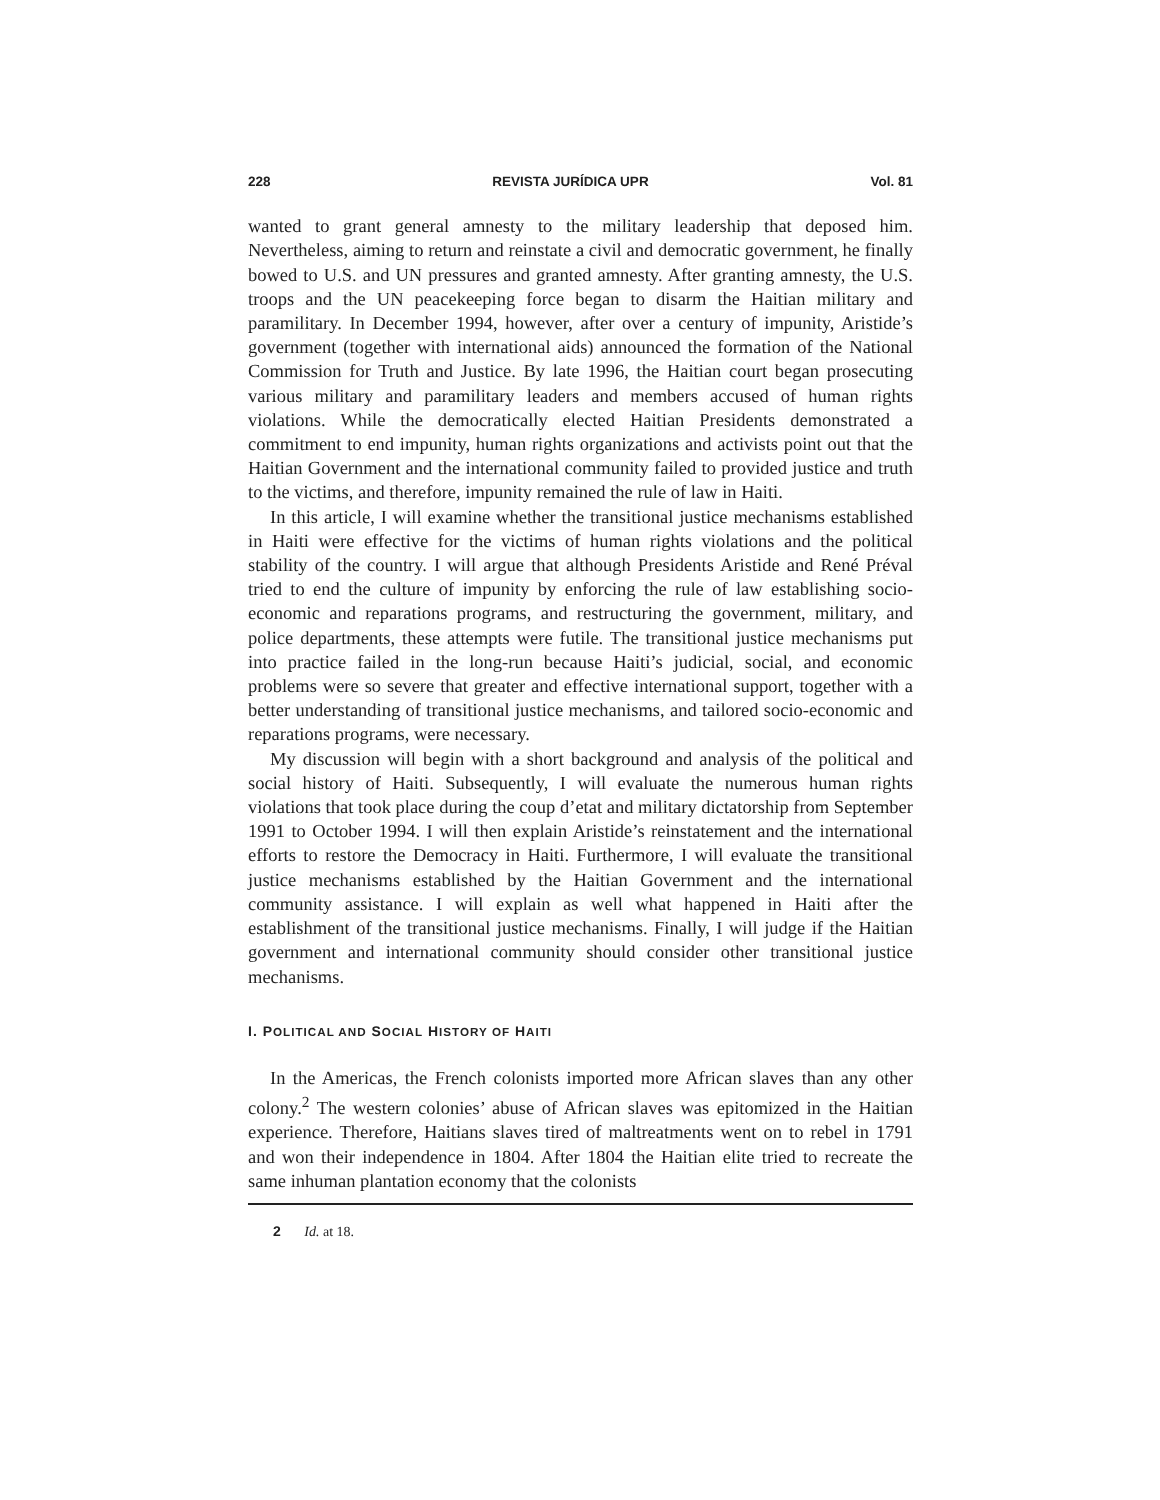228 REVISTA JURÍDICA UPR Vol. 81
wanted to grant general amnesty to the military leadership that deposed him. Nevertheless, aiming to return and reinstate a civil and democratic government, he finally bowed to U.S. and UN pressures and granted amnesty. After granting amnesty, the U.S. troops and the UN peacekeeping force began to disarm the Haitian military and paramilitary. In December 1994, however, after over a century of impunity, Aristide’s government (together with international aids) announced the formation of the National Commission for Truth and Justice. By late 1996, the Haitian court began prosecuting various military and paramilitary leaders and members accused of human rights violations. While the democratically elected Haitian Presidents demonstrated a commitment to end impunity, human rights organizations and activists point out that the Haitian Government and the international community failed to provided justice and truth to the victims, and therefore, impunity remained the rule of law in Haiti.
In this article, I will examine whether the transitional justice mechanisms established in Haiti were effective for the victims of human rights violations and the political stability of the country. I will argue that although Presidents Aristide and René Préval tried to end the culture of impunity by enforcing the rule of law establishing socio-economic and reparations programs, and restructuring the government, military, and police departments, these attempts were futile. The transitional justice mechanisms put into practice failed in the long-run because Haiti’s judicial, social, and economic problems were so severe that greater and effective international support, together with a better understanding of transitional justice mechanisms, and tailored socio-economic and reparations programs, were necessary.
My discussion will begin with a short background and analysis of the political and social history of Haiti. Subsequently, I will evaluate the numerous human rights violations that took place during the coup d’etat and military dictatorship from September 1991 to October 1994. I will then explain Aristide’s reinstatement and the international efforts to restore the Democracy in Haiti. Furthermore, I will evaluate the transitional justice mechanisms established by the Haitian Government and the international community assistance. I will explain as well what happened in Haiti after the establishment of the transitional justice mechanisms. Finally, I will judge if the Haitian government and international community should consider other transitional justice mechanisms.
I. POLITICAL AND SOCIAL HISTORY OF HAITI
In the Americas, the French colonists imported more African slaves than any other colony.<sup>2</sup> The western colonies’ abuse of African slaves was epitomized in the Haitian experience. Therefore, Haitians slaves tired of maltreatments went on to rebel in 1791 and won their independence in 1804. After 1804 the Haitian elite tried to recreate the same inhuman plantation economy that the colonists
2 Id. at 18.